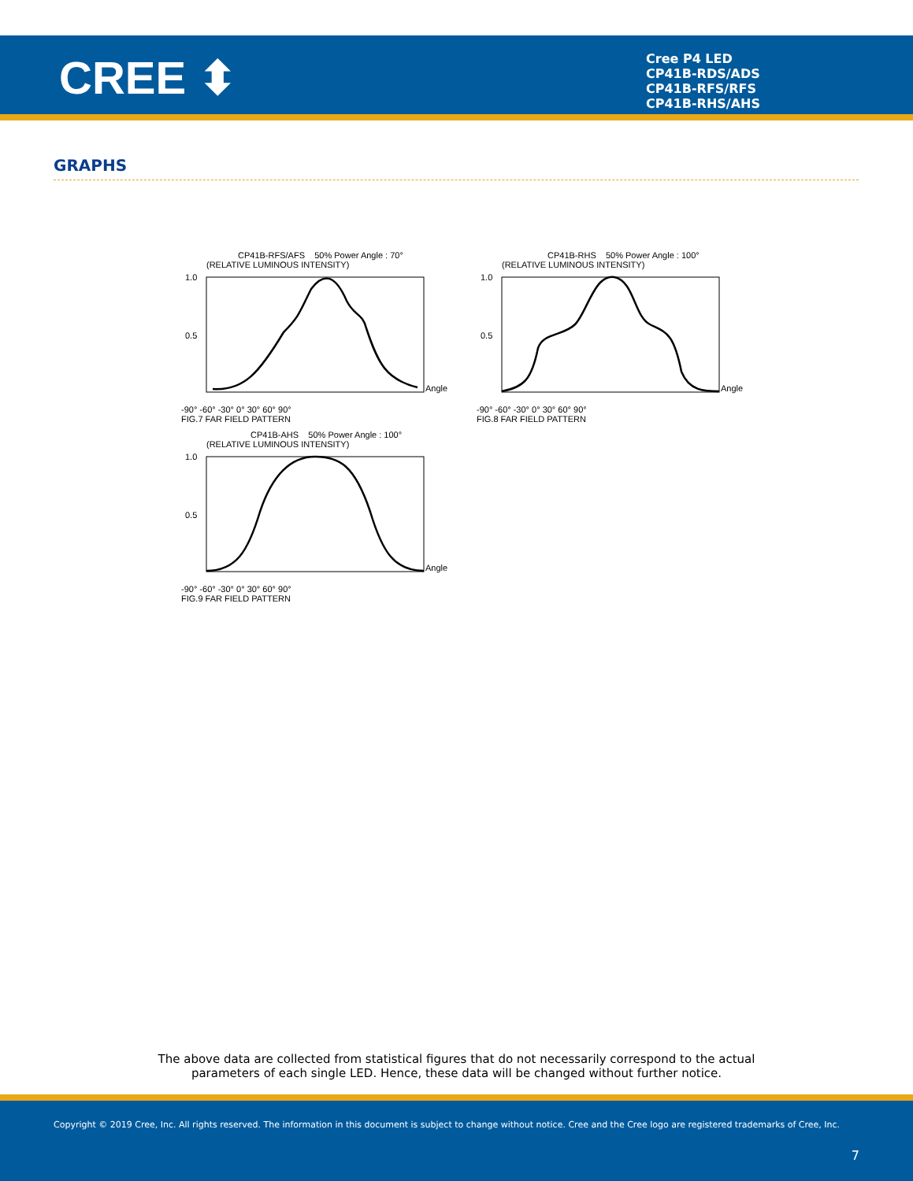CREE ⬍
Cree P4 LED
CP41B-RDS/ADS
CP41B-RFS/RFS
CP41B-RHS/AHS
GRAPHS
CP41B-RFS/AFS 50% Power Angle : 70°
(RELATIVE LUMINOUS INTENSITY)
1.0
0.5
Angle
-90° -60° -30° 0° 30° 60° 90°
FIG.7 FAR FIELD PATTERN
CP41B-RHS 50% Power Angle : 100°
(RELATIVE LUMINOUS INTENSITY)
1.0
0.5
Angle
-90° -60° -30° 0° 30° 60° 90°
FIG.8 FAR FIELD PATTERN
CP41B-AHS 50% Power Angle : 100°
(RELATIVE LUMINOUS INTENSITY)
1.0
0.5
Angle
-90° -60° -30° 0° 30° 60° 90°
FIG.9 FAR FIELD PATTERN
The above data are collected from statistical figures that do not necessarily correspond to the actual
parameters of each single LED. Hence, these data will be changed without further notice.
Copyright © 2019 Cree, Inc. All rights reserved. The information in this document is subject to change without notice. Cree and the Cree logo are registered trademarks of Cree, Inc.
7